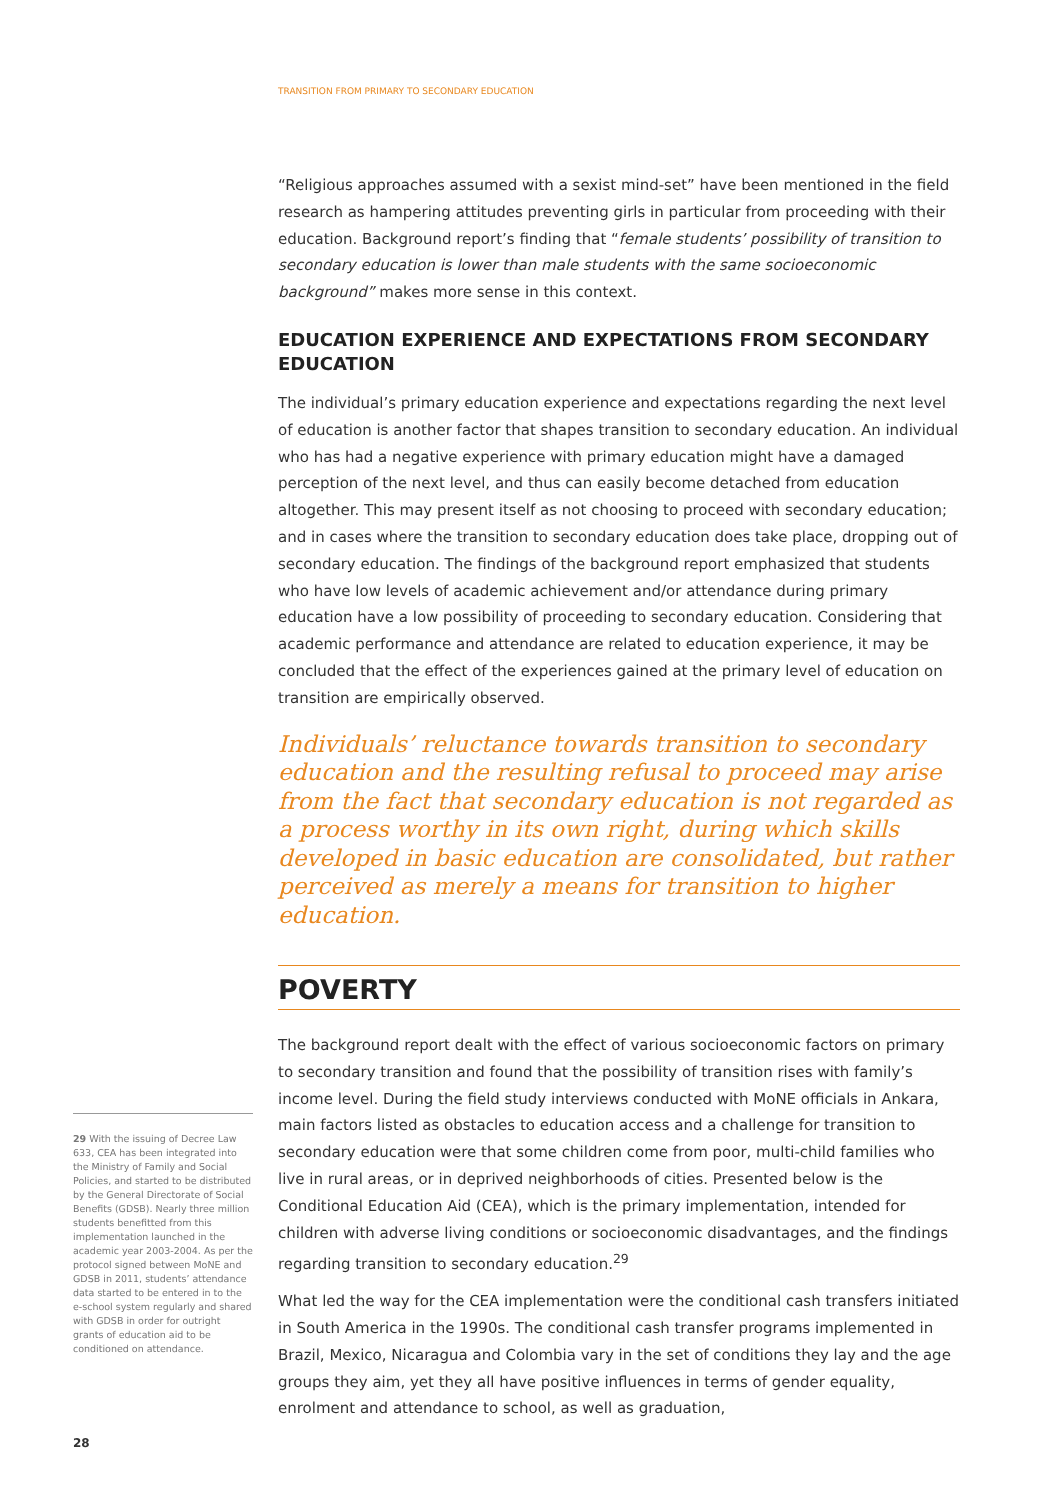TRANSITION FROM PRIMARY TO SECONDARY EDUCATION
“Religious approaches assumed with a sexist mind-set” have been mentioned in the field research as hampering attitudes preventing girls in particular from proceeding with their education. Background report’s finding that “female students’ possibility of transition to secondary education is lower than male students with the same socioeconomic background” makes more sense in this context.
EDUCATION EXPERIENCE AND EXPECTATIONS FROM SECONDARY EDUCATION
The individual’s primary education experience and expectations regarding the next level of education is another factor that shapes transition to secondary education. An individual who has had a negative experience with primary education might have a damaged perception of the next level, and thus can easily become detached from education altogether. This may present itself as not choosing to proceed with secondary education; and in cases where the transition to secondary education does take place, dropping out of secondary education. The findings of the background report emphasized that students who have low levels of academic achievement and/or attendance during primary education have a low possibility of proceeding to secondary education. Considering that academic performance and attendance are related to education experience, it may be concluded that the effect of the experiences gained at the primary level of education on transition are empirically observed.
Individuals’ reluctance towards transition to secondary education and the resulting refusal to proceed may arise from the fact that secondary education is not regarded as a process worthy in its own right, during which skills developed in basic education are consolidated, but rather perceived as merely a means for transition to higher education.
POVERTY
The background report dealt with the effect of various socioeconomic factors on primary to secondary transition and found that the possibility of transition rises with family’s income level. During the field study interviews conducted with MoNE officials in Ankara, main factors listed as obstacles to education access and a challenge for transition to secondary education were that some children come from poor, multi-child families who live in rural areas, or in deprived neighborhoods of cities. Presented below is the Conditional Education Aid (CEA), which is the primary implementation, intended for children with adverse living conditions or socioeconomic disadvantages, and the findings regarding transition to secondary education.<sup>29</sup>
What led the way for the CEA implementation were the conditional cash transfers initiated in South America in the 1990s. The conditional cash transfer programs implemented in Brazil, Mexico, Nicaragua and Colombia vary in the set of conditions they lay and the age groups they aim, yet they all have positive influences in terms of gender equality, enrolment and attendance to school, as well as graduation,
29 With the issuing of Decree Law 633, CEA has been integrated into the Ministry of Family and Social Policies, and started to be distributed by the General Directorate of Social Benefits (GDSB). Nearly three million students benefitted from this implementation launched in the academic year 2003-2004. As per the protocol signed between MoNE and GDSB in 2011, students’ attendance data started to be entered in to the e-school system regularly and shared with GDSB in order for outright grants of education aid to be conditioned on attendance.
28